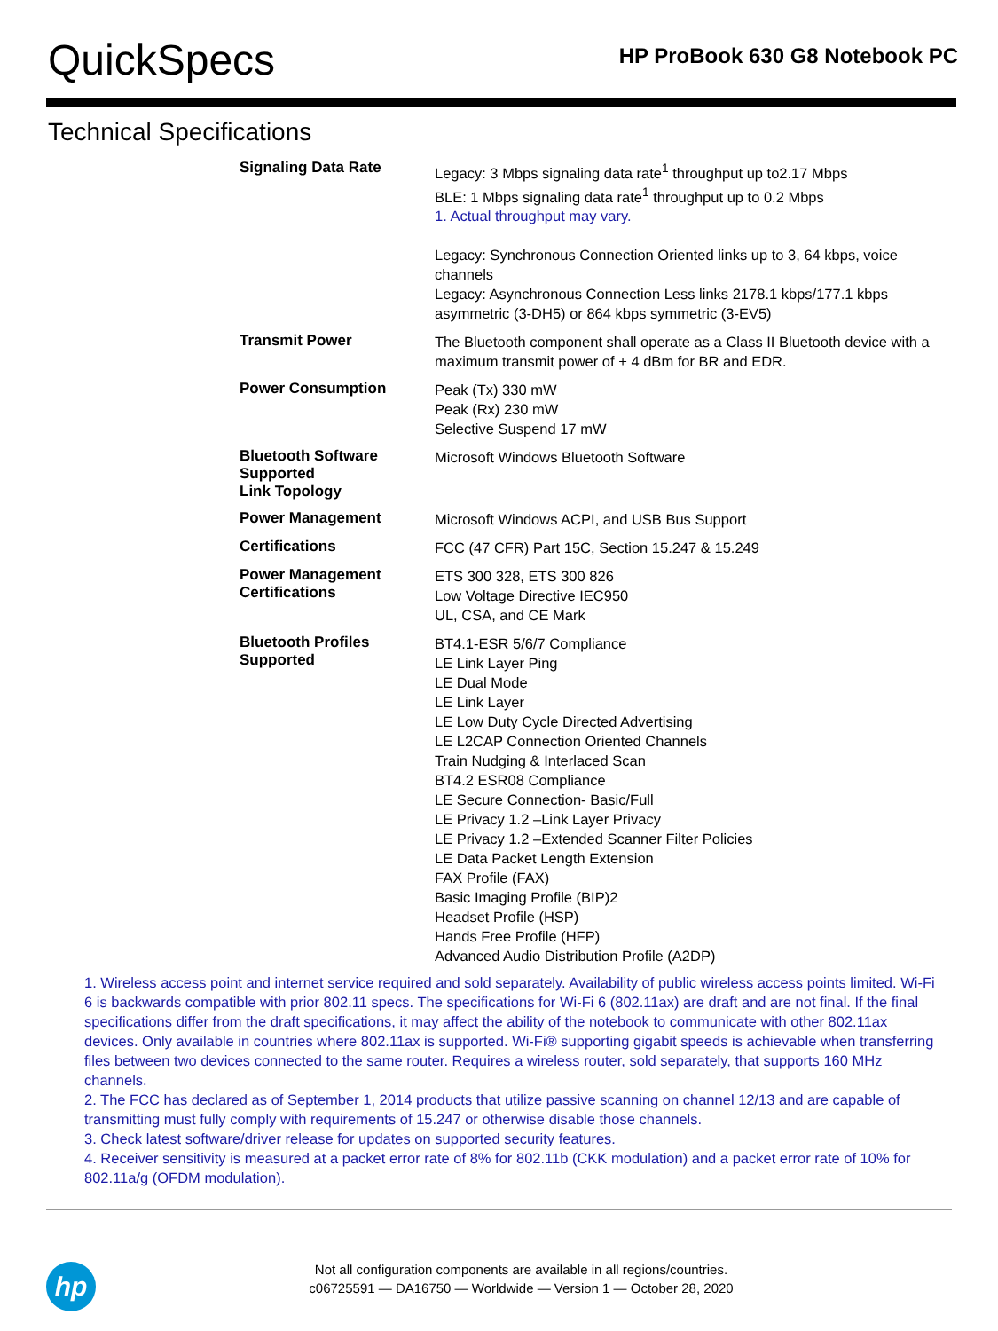QuickSpecs
HP ProBook 630 G8 Notebook PC
Technical Specifications
| Signaling Data Rate | Legacy: 3 Mbps signaling data rate<sup>1</sup> throughput up to2.17 Mbps BLE: 1 Mbps signaling data rate<sup>1</sup> throughput up to 0.2 Mbps 1. Actual throughput may vary. Legacy: Synchronous Connection Oriented links up to 3, 64 kbps, voice channels Legacy: Asynchronous Connection Less links 2178.1 kbps/177.1 kbps asymmetric (3-DH5) or 864 kbps symmetric (3-EV5) |
| Transmit Power | The Bluetooth component shall operate as a Class II Bluetooth device with a maximum transmit power of + 4 dBm for BR and EDR. |
| Power Consumption | Peak (Tx) 330 mW Peak (Rx) 230 mW Selective Suspend 17 mW |
| Bluetooth Software Supported Link Topology | Microsoft Windows Bluetooth Software |
| Power Management | Microsoft Windows ACPI, and USB Bus Support |
| Certifications | FCC (47 CFR) Part 15C, Section 15.247 & 15.249 |
| Power Management Certifications | ETS 300 328, ETS 300 826 Low Voltage Directive IEC950 UL, CSA, and CE Mark |
| Bluetooth Profiles Supported | BT4.1-ESR 5/6/7 Compliance LE Link Layer Ping LE Dual Mode LE Link Layer LE Low Duty Cycle Directed Advertising LE L2CAP Connection Oriented Channels Train Nudging & Interlaced Scan BT4.2 ESR08 Compliance LE Secure Connection- Basic/Full LE Privacy 1.2 –Link Layer Privacy LE Privacy 1.2 –Extended Scanner Filter Policies LE Data Packet Length Extension FAX Profile (FAX) Basic Imaging Profile (BIP)2 Headset Profile (HSP) Hands Free Profile (HFP) Advanced Audio Distribution Profile (A2DP) |
1. Wireless access point and internet service required and sold separately. Availability of public wireless access points limited. Wi-Fi 6 is backwards compatible with prior 802.11 specs. The specifications for Wi-Fi 6 (802.11ax) are draft and are not final. If the final specifications differ from the draft specifications, it may affect the ability of the notebook to communicate with other 802.11ax devices. Only available in countries where 802.11ax is supported. Wi-Fi® supporting gigabit speeds is achievable when transferring files between two devices connected to the same router. Requires a wireless router, sold separately, that supports 160 MHz channels.
2. The FCC has declared as of September 1, 2014 products that utilize passive scanning on channel 12/13 and are capable of transmitting must fully comply with requirements of 15.247 or otherwise disable those channels.
3. Check latest software/driver release for updates on supported security features.
4. Receiver sensitivity is measured at a packet error rate of 8% for 802.11b (CKK modulation) and a packet error rate of 10% for 802.11a/g (OFDM modulation).
hp
Not all configuration components are available in all regions/countries.
c06725591 — DA16750 — Worldwide — Version 1 — October 28, 2020